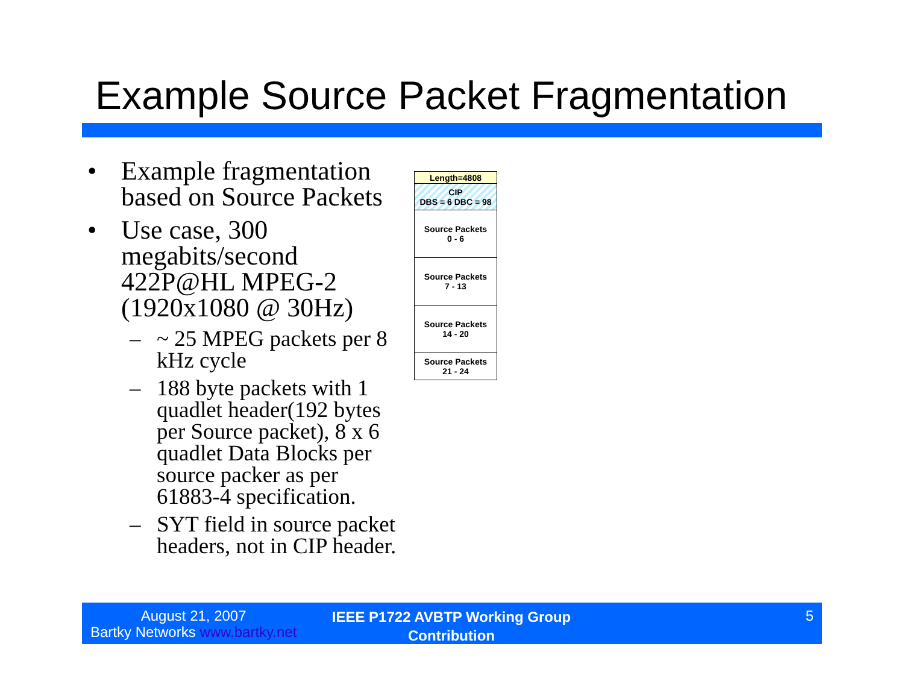Example Source Packet Fragmentation
• Example fragmentation based on Source Packets
• Use case, 300 megabits/second 422P@HL MPEG-2 (1920x1080 @ 30Hz)
– ~ 25 MPEG packets per 8 kHz cycle
– 188 byte packets with 1 quadlet header(192 bytes per Source packet), 8 x 6 quadlet Data Blocks per source packer as per 61883-4 specification.
– SYT field in source packet headers, not in CIP header.
Length=4808
CIP
DBS = 6 DBC = 98
Source Packets
0 - 6
Source Packets
7 - 13
Source Packets
14 - 20
Source Packets
21 - 24
August 21, 2007
Bartky Networks www.bartky.net
IEEE P1722 AVBTP Working Group Contribution
5